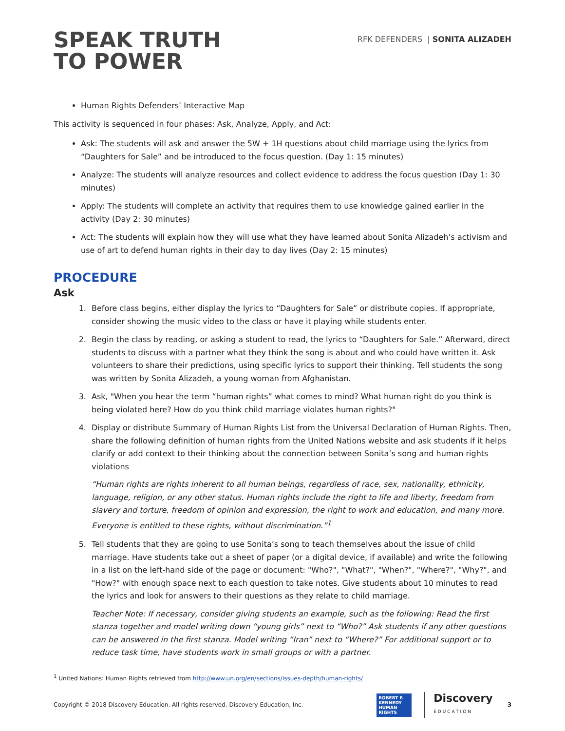SPEAK TRUTH
TO POWER
RFK DEFENDERS | SONITA ALIZADEH
Human Rights Defenders’ Interactive Map
This activity is sequenced in four phases: Ask, Analyze, Apply, and Act:
Ask: The students will ask and answer the 5W + 1H questions about child marriage using the lyrics from “Daughters for Sale” and be introduced to the focus question. (Day 1: 15 minutes)
Analyze: The students will analyze resources and collect evidence to address the focus question (Day 1: 30 minutes)
Apply: The students will complete an activity that requires them to use knowledge gained earlier in the activity (Day 2: 30 minutes)
Act: The students will explain how they will use what they have learned about Sonita Alizadeh’s activism and use of art to defend human rights in their day to day lives (Day 2: 15 minutes)
PROCEDURE
Ask
1. Before class begins, either display the lyrics to “Daughters for Sale” or distribute copies. If appropriate, consider showing the music video to the class or have it playing while students enter.
2. Begin the class by reading, or asking a student to read, the lyrics to “Daughters for Sale.” Afterward, direct students to discuss with a partner what they think the song is about and who could have written it. Ask volunteers to share their predictions, using specific lyrics to support their thinking. Tell students the song was written by Sonita Alizadeh, a young woman from Afghanistan.
3. Ask, "When you hear the term “human rights” what comes to mind? What human right do you think is being violated here? How do you think child marriage violates human rights?"
4. Display or distribute Summary of Human Rights List from the Universal Declaration of Human Rights. Then, share the following definition of human rights from the United Nations website and ask students if it helps clarify or add context to their thinking about the connection between Sonita’s song and human rights violations
“Human rights are rights inherent to all human beings, regardless of race, sex, nationality, ethnicity, language, religion, or any other status. Human rights include the right to life and liberty, freedom from slavery and torture, freedom of opinion and expression, the right to work and education, and many more. Everyone is entitled to these rights, without discrimination.”<sup>1</sup>
5. Tell students that they are going to use Sonita’s song to teach themselves about the issue of child marriage. Have students take out a sheet of paper (or a digital device, if available) and write the following in a list on the left-hand side of the page or document: "Who?", "What?", "When?", "Where?", "Why?", and "How?" with enough space next to each question to take notes. Give students about 10 minutes to read the lyrics and look for answers to their questions as they relate to child marriage.
Teacher Note: If necessary, consider giving students an example, such as the following: Read the first stanza together and model writing down “young girls” next to “Who?” Ask students if any other questions can be answered in the first stanza. Model writing “Iran” next to “Where?” For additional support or to reduce task time, have students work in small groups or with a partner.
<sup>1</sup> United Nations: Human Rights retrieved from http://www.un.org/en/sections/issues-depth/human-rights/
Copyright © 2018 Discovery Education. All rights reserved. Discovery Education, Inc.
ROBERT F. KENNEDY HUMAN RIGHTS
Discovery
EDUCATION
3